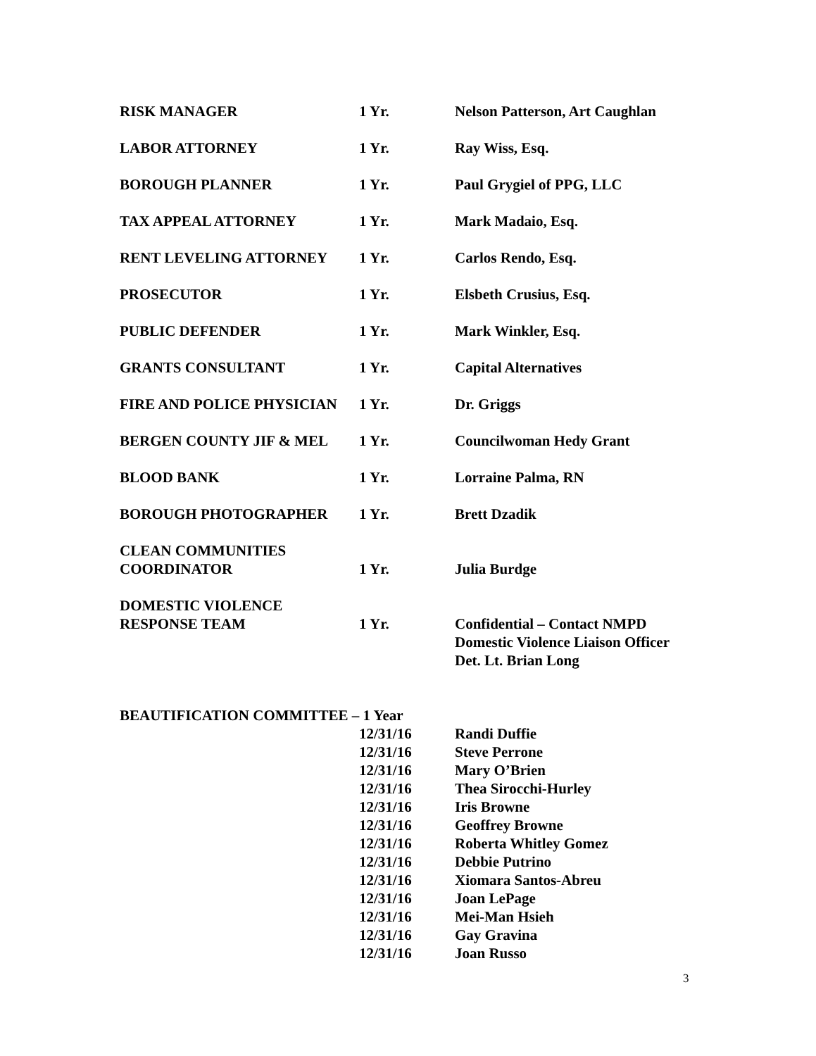| RISK MANAGER | 1 Yr. | Nelson Patterson, Art Caughlan |
| LABOR ATTORNEY | 1 Yr. | Ray Wiss, Esq. |
| BOROUGH PLANNER | 1 Yr. | Paul Grygiel of PPG, LLC |
| TAX APPEAL ATTORNEY | 1 Yr. | Mark Madaio, Esq. |
| RENT LEVELING ATTORNEY | 1 Yr. | Carlos Rendo, Esq. |
| PROSECUTOR | 1 Yr. | Elsbeth Crusius, Esq. |
| PUBLIC DEFENDER | 1 Yr. | Mark Winkler, Esq. |
| GRANTS CONSULTANT | 1 Yr. | Capital Alternatives |
| FIRE AND POLICE PHYSICIAN | 1 Yr. | Dr. Griggs |
| BERGEN COUNTY JIF & MEL | 1 Yr. | Councilwoman Hedy Grant |
| BLOOD BANK | 1 Yr. | Lorraine Palma, RN |
| BOROUGH PHOTOGRAPHER | 1 Yr. | Brett Dzadik |
| CLEAN COMMUNITIES COORDINATOR | 1 Yr. | Julia Burdge |
| DOMESTIC VIOLENCE RESPONSE TEAM | 1 Yr. | Confidential – Contact NMPD Domestic Violence Liaison Officer Det. Lt. Brian Long |
| BEAUTIFICATION COMMITTEE – 1 Year | | |
| | 12/31/16 | Randi Duffie |
| | 12/31/16 | Steve Perrone |
| | 12/31/16 | Mary O’Brien |
| | 12/31/16 | Thea Sirocchi-Hurley |
| | 12/31/16 | Iris Browne |
| | 12/31/16 | Geoffrey Browne |
| | 12/31/16 | Roberta Whitley Gomez |
| | 12/31/16 | Debbie Putrino |
| | 12/31/16 | Xiomara Santos-Abreu |
| | 12/31/16 | Joan LePage |
| | 12/31/16 | Mei-Man Hsieh |
| | 12/31/16 | Gay Gravina |
| | 12/31/16 | Joan Russo |
3